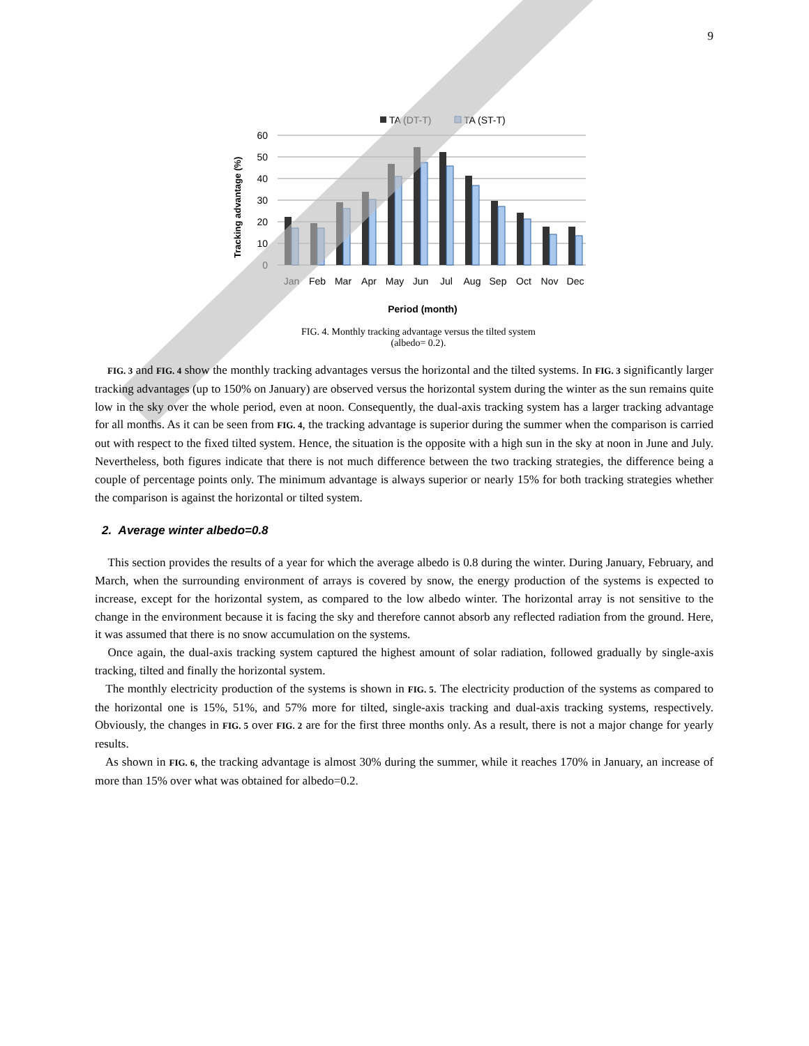9
TA (DT-T)
TA (ST-T)
60
50
40
30
20
10
0
Jan
Feb
Mar
Apr
May
Jun
Jul
Aug
Sep
Oct
Nov
Dec
Period (month)
Tracking advantage (%)
FIG. 4. Monthly tracking advantage versus the tilted system
(albedo= 0.2).
FIG. 3 and FIG. 4 show the monthly tracking advantages versus the horizontal and the tilted systems. In FIG. 3 significantly larger tracking advantages (up to 150% on January) are observed versus the horizontal system during the winter as the sun remains quite low in the sky over the whole period, even at noon. Consequently, the dual-axis tracking system has a larger tracking advantage for all months. As it can be seen from FIG. 4, the tracking advantage is superior during the summer when the comparison is carried out with respect to the fixed tilted system. Hence, the situation is the opposite with a high sun in the sky at noon in June and July. Nevertheless, both figures indicate that there is not much difference between the two tracking strategies, the difference being a couple of percentage points only. The minimum advantage is always superior or nearly 15% for both tracking strategies whether the comparison is against the horizontal or tilted system.
2. Average winter albedo=0.8
This section provides the results of a year for which the average albedo is 0.8 during the winter. During January, February, and March, when the surrounding environment of arrays is covered by snow, the energy production of the systems is expected to increase, except for the horizontal system, as compared to the low albedo winter. The horizontal array is not sensitive to the change in the environment because it is facing the sky and therefore cannot absorb any reflected radiation from the ground. Here, it was assumed that there is no snow accumulation on the systems.
Once again, the dual-axis tracking system captured the highest amount of solar radiation, followed gradually by single-axis tracking, tilted and finally the horizontal system.
The monthly electricity production of the systems is shown in FIG. 5. The electricity production of the systems as compared to the horizontal one is 15%, 51%, and 57% more for tilted, single-axis tracking and dual-axis tracking systems, respectively. Obviously, the changes in FIG. 5 over FIG. 2 are for the first three months only. As a result, there is not a major change for yearly results.
As shown in FIG. 6, the tracking advantage is almost 30% during the summer, while it reaches 170% in January, an increase of more than 15% over what was obtained for albedo=0.2.